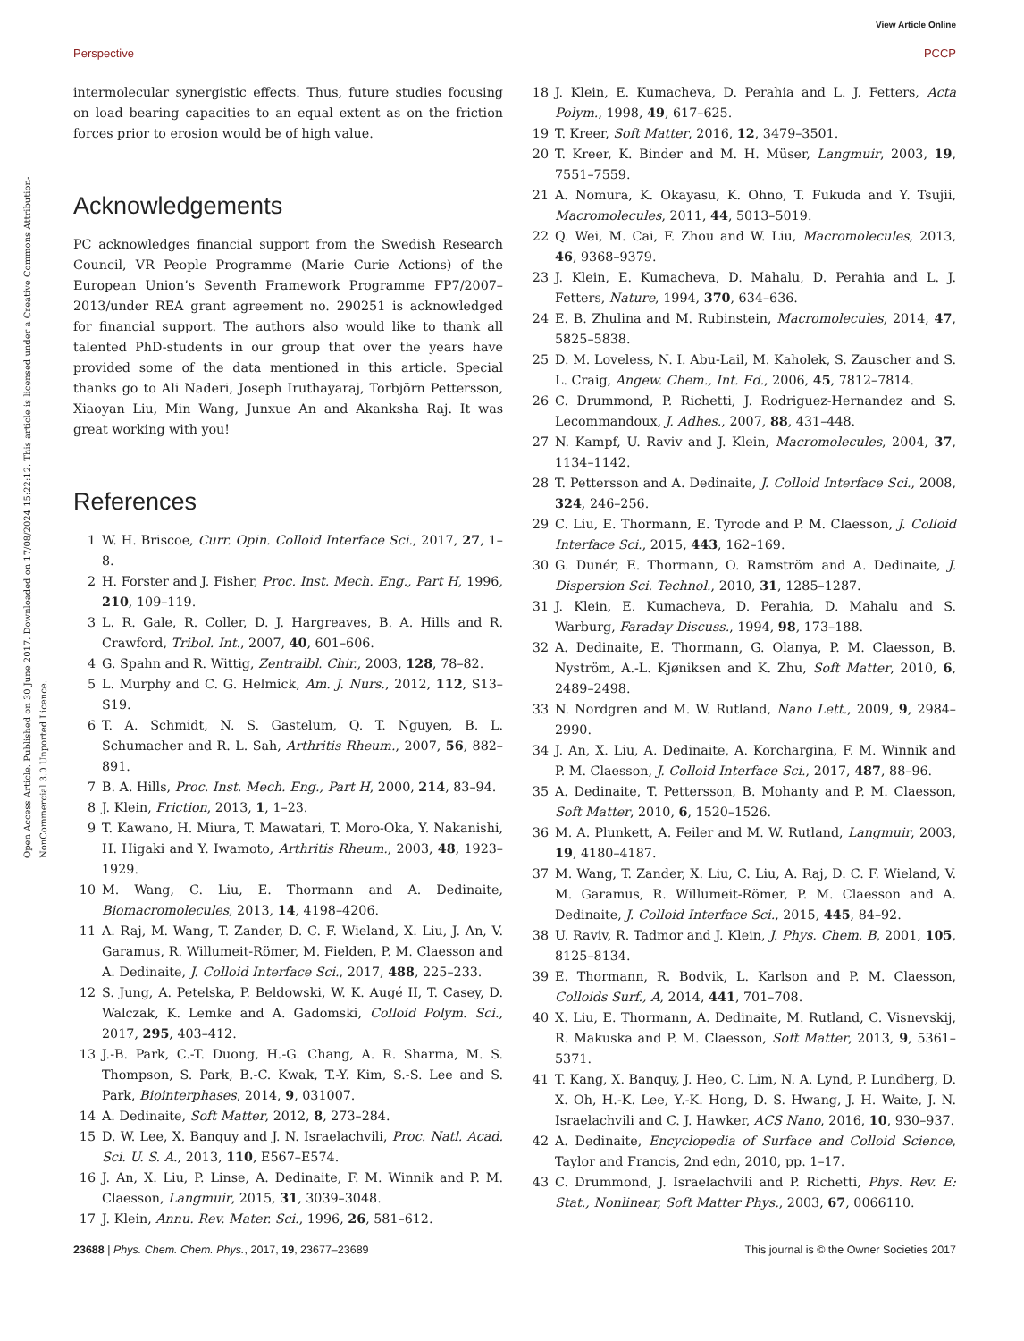View Article Online
Perspective PCCP
Open Access Article. Published on 30 June 2017. Downloaded on 17/08/2024 15:22:12. This article is licensed under a Creative Commons Attribution-NonCommercial 3.0 Unported Licence.
intermolecular synergistic effects. Thus, future studies focusing on load bearing capacities to an equal extent as on the friction forces prior to erosion would be of high value.
Acknowledgements
PC acknowledges financial support from the Swedish Research Council, VR People Programme (Marie Curie Actions) of the European Union’s Seventh Framework Programme FP7/2007–2013/under REA grant agreement no. 290251 is acknowledged for financial support. The authors also would like to thank all talented PhD-students in our group that over the years have provided some of the data mentioned in this article. Special thanks go to Ali Naderi, Joseph Iruthayaraj, Torbjörn Pettersson, Xiaoyan Liu, Min Wang, Junxue An and Akanksha Raj. It was great working with you!
References
1 W. H. Briscoe, Curr. Opin. Colloid Interface Sci., 2017, 27, 1–8.
2 H. Forster and J. Fisher, Proc. Inst. Mech. Eng., Part H, 1996, 210, 109–119.
3 L. R. Gale, R. Coller, D. J. Hargreaves, B. A. Hills and R. Crawford, Tribol. Int., 2007, 40, 601–606.
4 G. Spahn and R. Wittig, Zentralbl. Chir., 2003, 128, 78–82.
5 L. Murphy and C. G. Helmick, Am. J. Nurs., 2012, 112, S13–S19.
6 T. A. Schmidt, N. S. Gastelum, Q. T. Nguyen, B. L. Schumacher and R. L. Sah, Arthritis Rheum., 2007, 56, 882–891.
7 B. A. Hills, Proc. Inst. Mech. Eng., Part H, 2000, 214, 83–94.
8 J. Klein, Friction, 2013, 1, 1–23.
9 T. Kawano, H. Miura, T. Mawatari, T. Moro-Oka, Y. Nakanishi, H. Higaki and Y. Iwamoto, Arthritis Rheum., 2003, 48, 1923–1929.
10 M. Wang, C. Liu, E. Thormann and A. Dedinaite, Biomacromolecules, 2013, 14, 4198–4206.
11 A. Raj, M. Wang, T. Zander, D. C. F. Wieland, X. Liu, J. An, V. Garamus, R. Willumeit-Römer, M. Fielden, P. M. Claesson and A. Dedinaite, J. Colloid Interface Sci., 2017, 488, 225–233.
12 S. Jung, A. Petelska, P. Beldowski, W. K. Augé II, T. Casey, D. Walczak, K. Lemke and A. Gadomski, Colloid Polym. Sci., 2017, 295, 403–412.
13 J.-B. Park, C.-T. Duong, H.-G. Chang, A. R. Sharma, M. S. Thompson, S. Park, B.-C. Kwak, T.-Y. Kim, S.-S. Lee and S. Park, Biointerphases, 2014, 9, 031007.
14 A. Dedinaite, Soft Matter, 2012, 8, 273–284.
15 D. W. Lee, X. Banquy and J. N. Israelachvili, Proc. Natl. Acad. Sci. U. S. A., 2013, 110, E567–E574.
16 J. An, X. Liu, P. Linse, A. Dedinaite, F. M. Winnik and P. M. Claesson, Langmuir, 2015, 31, 3039–3048.
17 J. Klein, Annu. Rev. Mater. Sci., 1996, 26, 581–612.
18 J. Klein, E. Kumacheva, D. Perahia and L. J. Fetters, Acta Polym., 1998, 49, 617–625.
19 T. Kreer, Soft Matter, 2016, 12, 3479–3501.
20 T. Kreer, K. Binder and M. H. Müser, Langmuir, 2003, 19, 7551–7559.
21 A. Nomura, K. Okayasu, K. Ohno, T. Fukuda and Y. Tsujii, Macromolecules, 2011, 44, 5013–5019.
22 Q. Wei, M. Cai, F. Zhou and W. Liu, Macromolecules, 2013, 46, 9368–9379.
23 J. Klein, E. Kumacheva, D. Mahalu, D. Perahia and L. J. Fetters, Nature, 1994, 370, 634–636.
24 E. B. Zhulina and M. Rubinstein, Macromolecules, 2014, 47, 5825–5838.
25 D. M. Loveless, N. I. Abu-Lail, M. Kaholek, S. Zauscher and S. L. Craig, Angew. Chem., Int. Ed., 2006, 45, 7812–7814.
26 C. Drummond, P. Richetti, J. Rodriguez-Hernandez and S. Lecommandoux, J. Adhes., 2007, 88, 431–448.
27 N. Kampf, U. Raviv and J. Klein, Macromolecules, 2004, 37, 1134–1142.
28 T. Pettersson and A. Dedinaite, J. Colloid Interface Sci., 2008, 324, 246–256.
29 C. Liu, E. Thormann, E. Tyrode and P. M. Claesson, J. Colloid Interface Sci., 2015, 443, 162–169.
30 G. Dunér, E. Thormann, O. Ramström and A. Dedinaite, J. Dispersion Sci. Technol., 2010, 31, 1285–1287.
31 J. Klein, E. Kumacheva, D. Perahia, D. Mahalu and S. Warburg, Faraday Discuss., 1994, 98, 173–188.
32 A. Dedinaite, E. Thormann, G. Olanya, P. M. Claesson, B. Nyström, A.-L. Kjøniksen and K. Zhu, Soft Matter, 2010, 6, 2489–2498.
33 N. Nordgren and M. W. Rutland, Nano Lett., 2009, 9, 2984–2990.
34 J. An, X. Liu, A. Dedinaite, A. Korchargina, F. M. Winnik and P. M. Claesson, J. Colloid Interface Sci., 2017, 487, 88–96.
35 A. Dedinaite, T. Pettersson, B. Mohanty and P. M. Claesson, Soft Matter, 2010, 6, 1520–1526.
36 M. A. Plunkett, A. Feiler and M. W. Rutland, Langmuir, 2003, 19, 4180–4187.
37 M. Wang, T. Zander, X. Liu, C. Liu, A. Raj, D. C. F. Wieland, V. M. Garamus, R. Willumeit-Römer, P. M. Claesson and A. Dedinaite, J. Colloid Interface Sci., 2015, 445, 84–92.
38 U. Raviv, R. Tadmor and J. Klein, J. Phys. Chem. B, 2001, 105, 8125–8134.
39 E. Thormann, R. Bodvik, L. Karlson and P. M. Claesson, Colloids Surf., A, 2014, 441, 701–708.
40 X. Liu, E. Thormann, A. Dedinaite, M. Rutland, C. Visnevskij, R. Makuska and P. M. Claesson, Soft Matter, 2013, 9, 5361–5371.
41 T. Kang, X. Banquy, J. Heo, C. Lim, N. A. Lynd, P. Lundberg, D. X. Oh, H.-K. Lee, Y.-K. Hong, D. S. Hwang, J. H. Waite, J. N. Israelachvili and C. J. Hawker, ACS Nano, 2016, 10, 930–937.
42 A. Dedinaite, Encyclopedia of Surface and Colloid Science, Taylor and Francis, 2nd edn, 2010, pp. 1–17.
43 C. Drummond, J. Israelachvili and P. Richetti, Phys. Rev. E: Stat., Nonlinear, Soft Matter Phys., 2003, 67, 0066110.
23688 | Phys. Chem. Chem. Phys., 2017, 19, 23677–23689 This journal is © the Owner Societies 2017